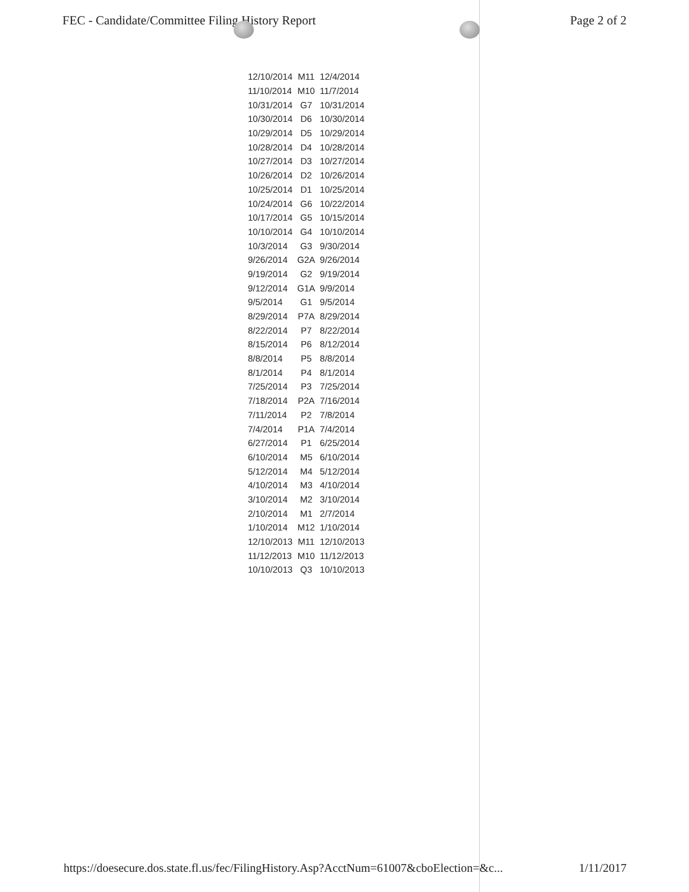FEC - Candidate/Committee Filing History Report Page 2 of 2
| 12/10/2014 | M11 | 12/4/2014 |
| 11/10/2014 | M10 | 11/7/2014 |
| 10/31/2014 | G7 | 10/31/2014 |
| 10/30/2014 | D6 | 10/30/2014 |
| 10/29/2014 | D5 | 10/29/2014 |
| 10/28/2014 | D4 | 10/28/2014 |
| 10/27/2014 | D3 | 10/27/2014 |
| 10/26/2014 | D2 | 10/26/2014 |
| 10/25/2014 | D1 | 10/25/2014 |
| 10/24/2014 | G6 | 10/22/2014 |
| 10/17/2014 | G5 | 10/15/2014 |
| 10/10/2014 | G4 | 10/10/2014 |
| 10/3/2014 | G3 | 9/30/2014 |
| 9/26/2014 | G2A | 9/26/2014 |
| 9/19/2014 | G2 | 9/19/2014 |
| 9/12/2014 | G1A | 9/9/2014 |
| 9/5/2014 | G1 | 9/5/2014 |
| 8/29/2014 | P7A | 8/29/2014 |
| 8/22/2014 | P7 | 8/22/2014 |
| 8/15/2014 | P6 | 8/12/2014 |
| 8/8/2014 | P5 | 8/8/2014 |
| 8/1/2014 | P4 | 8/1/2014 |
| 7/25/2014 | P3 | 7/25/2014 |
| 7/18/2014 | P2A | 7/16/2014 |
| 7/11/2014 | P2 | 7/8/2014 |
| 7/4/2014 | P1A | 7/4/2014 |
| 6/27/2014 | P1 | 6/25/2014 |
| 6/10/2014 | M5 | 6/10/2014 |
| 5/12/2014 | M4 | 5/12/2014 |
| 4/10/2014 | M3 | 4/10/2014 |
| 3/10/2014 | M2 | 3/10/2014 |
| 2/10/2014 | M1 | 2/7/2014 |
| 1/10/2014 | M12 | 1/10/2014 |
| 12/10/2013 | M11 | 12/10/2013 |
| 11/12/2013 | M10 | 11/12/2013 |
| 10/10/2013 | Q3 | 10/10/2013 |
https://doesecure.dos.state.fl.us/fec/FilingHistory.Asp?AcctNum=61007&cboElection=&c... 1/11/2017